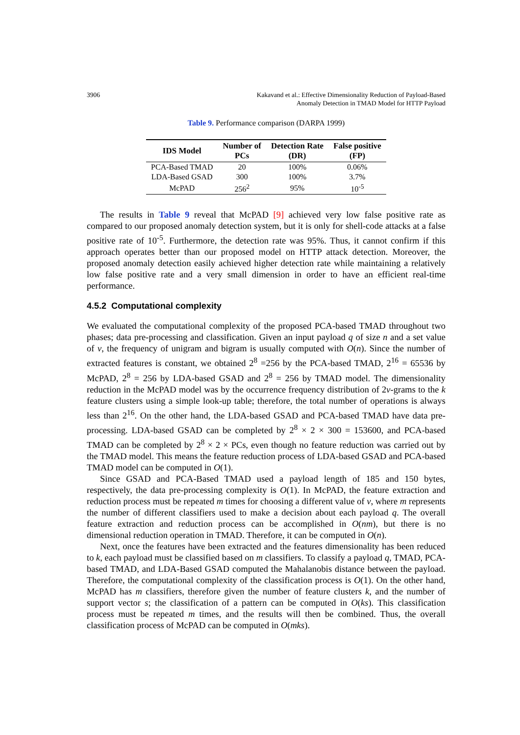3906 Kakavand et al.: Effective Dimensionality Reduction of Payload-Based
Anomaly Detection in TMAD Model for HTTP Payload
Table 9. Performance comparison (DARPA 1999)
| IDS Model | Number of PCs | Detection Rate (DR) | False positive (FP) |
| --- | --- | --- | --- |
| PCA-Based TMAD | 20 | 100% | 0.06% |
| LDA-Based GSAD | 300 | 100% | 3.7% |
| McPAD | 256<sup>2</sup> | 95% | 10<sup>-5</sup> |
The results in Table 9 reveal that McPAD [9] achieved very low false positive rate as compared to our proposed anomaly detection system, but it is only for shell-code attacks at a false positive rate of 10<sup>-5</sup>. Furthermore, the detection rate was 95%. Thus, it cannot confirm if this approach operates better than our proposed model on HTTP attack detection. Moreover, the proposed anomaly detection easily achieved higher detection rate while maintaining a relatively low false positive rate and a very small dimension in order to have an efficient real-time performance.
4.5.2 Computational complexity
We evaluated the computational complexity of the proposed PCA-based TMAD throughout two phases; data pre-processing and classification. Given an input payload q of size n and a set value of v, the frequency of unigram and bigram is usually computed with O(n). Since the number of extracted features is constant, we obtained 2<sup>8</sup> =256 by the PCA-based TMAD, 2<sup>16</sup> = 65536 by McPAD, 2<sup>8</sup> = 256 by LDA-based GSAD and 2<sup>8</sup> = 256 by TMAD model. The dimensionality reduction in the McPAD model was by the occurrence frequency distribution of 2v-grams to the k feature clusters using a simple look-up table; therefore, the total number of operations is always less than 2<sup>16</sup>. On the other hand, the LDA-based GSAD and PCA-based TMAD have data pre-processing. LDA-based GSAD can be completed by 2<sup>8</sup> × 2 × 300 = 153600, and PCA-based TMAD can be completed by 2<sup>8</sup> × 2 × PCs, even though no feature reduction was carried out by the TMAD model. This means the feature reduction process of LDA-based GSAD and PCA-based TMAD model can be computed in O(1).
Since GSAD and PCA-Based TMAD used a payload length of 185 and 150 bytes, respectively, the data pre-processing complexity is O(1). In McPAD, the feature extraction and reduction process must be repeated m times for choosing a different value of v, where m represents the number of different classifiers used to make a decision about each payload q. The overall feature extraction and reduction process can be accomplished in O(nm), but there is no dimensional reduction operation in TMAD. Therefore, it can be computed in O(n).
Next, once the features have been extracted and the features dimensionality has been reduced to k, each payload must be classified based on m classifiers. To classify a payload q, TMAD, PCA-based TMAD, and LDA-Based GSAD computed the Mahalanobis distance between the payload. Therefore, the computational complexity of the classification process is O(1). On the other hand, McPAD has m classifiers, therefore given the number of feature clusters k, and the number of support vector s; the classification of a pattern can be computed in O(ks). This classification process must be repeated m times, and the results will then be combined. Thus, the overall classification process of McPAD can be computed in O(mks).